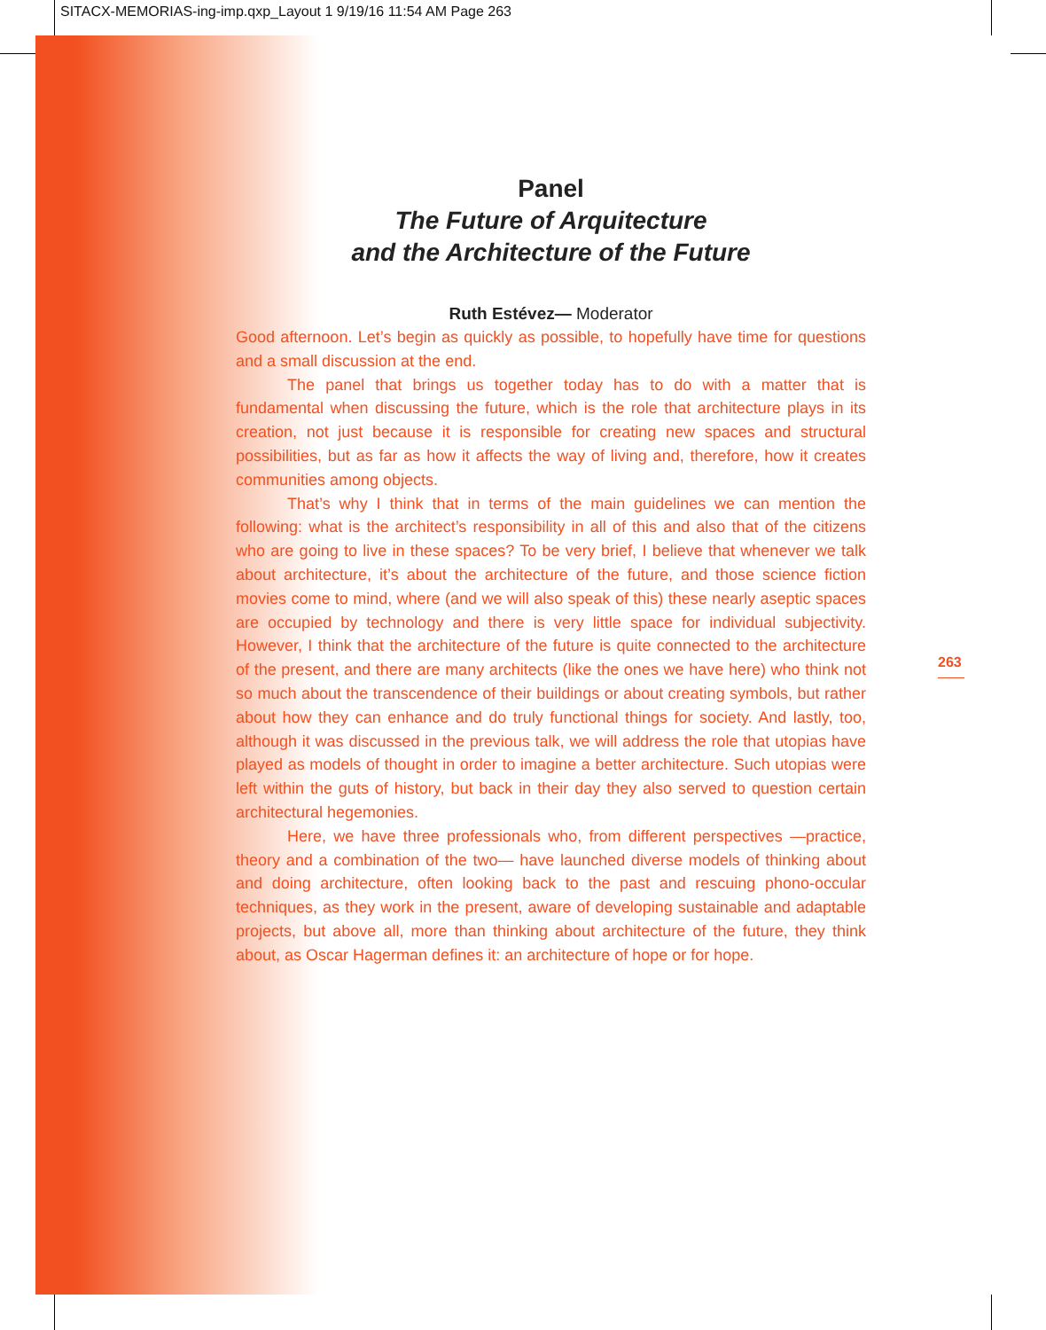SITACX-MEMORIAS-ing-imp.qxp_Layout 1 9/19/16 11:54 AM Page 263
Panel
The Future of Arquitecture
and the Architecture of the Future
Ruth Estévez— Moderator
Good afternoon. Let’s begin as quickly as possible, to hopefully have time for questions and a small discussion at the end.
The panel that brings us together today has to do with a matter that is fundamental when discussing the future, which is the role that architecture plays in its creation, not just because it is responsible for creating new spaces and structural possibilities, but as far as how it affects the way of living and, therefore, how it creates communities among objects.
That’s why I think that in terms of the main guidelines we can mention the following: what is the architect’s responsibility in all of this and also that of the citizens who are going to live in these spaces? To be very brief, I believe that whenever we talk about architecture, it’s about the architecture of the future, and those science fiction movies come to mind, where (and we will also speak of this) these nearly aseptic spaces are occupied by technology and there is very little space for individual subjectivity. However, I think that the architecture of the future is quite connected to the architecture of the present, and there are many architects (like the ones we have here) who think not so much about the transcendence of their buildings or about creating symbols, but rather about how they can enhance and do truly functional things for society. And lastly, too, although it was discussed in the previous talk, we will address the role that utopias have played as models of thought in order to imagine a better architecture. Such utopias were left within the guts of history, but back in their day they also served to question certain architectural hegemonies.
Here, we have three professionals who, from different perspectives —practice, theory and a combination of the two— have launched diverse models of thinking about and doing architecture, often looking back to the past and rescuing phono-occular techniques, as they work in the present, aware of developing sustainable and adaptable projects, but above all, more than thinking about architecture of the future, they think about, as Oscar Hagerman defines it: an architecture of hope or for hope.
263